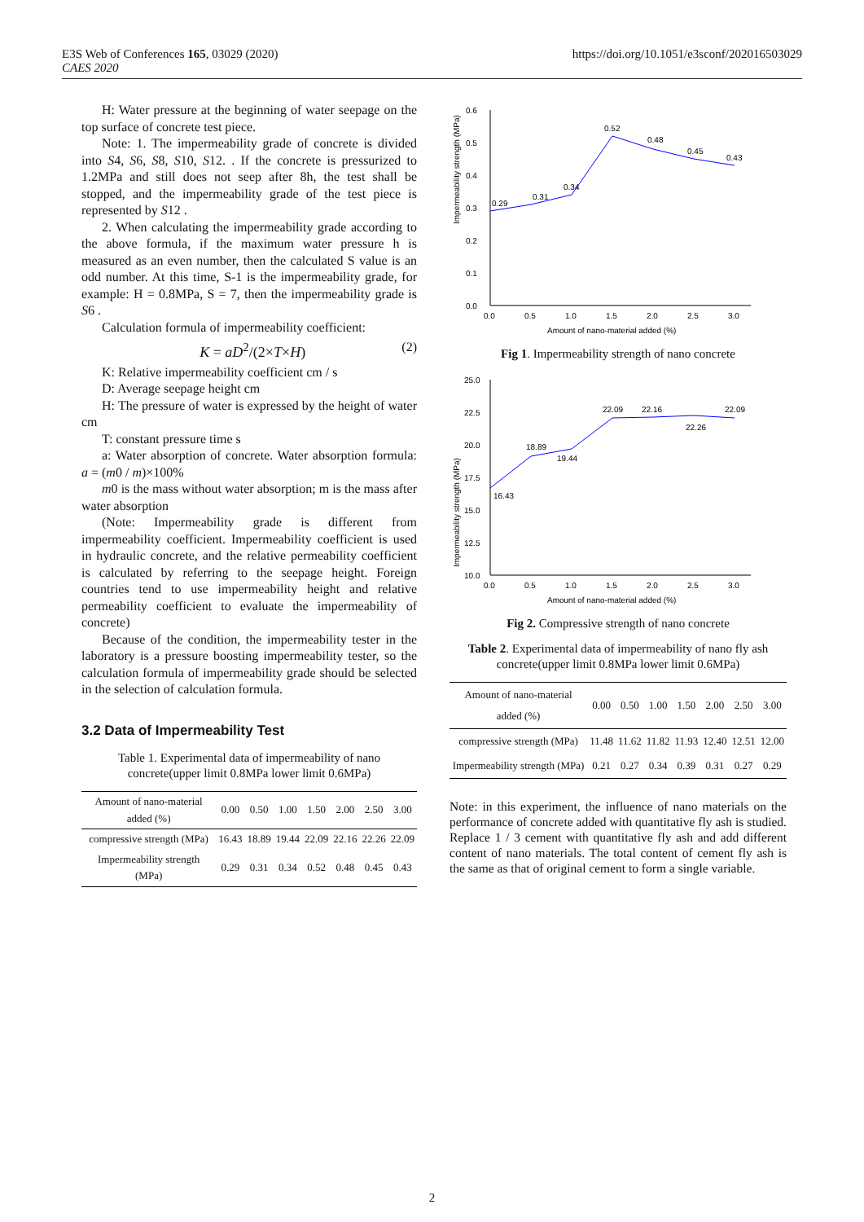https://doi.org/10.1051/e3sconf/202016503029 E3S Web of Conferences 165, 03029 (2020)
CAES 2020
H: Water pressure at the beginning of water seepage on the top surface of concrete test piece.
Note: 1. The impermeability grade of concrete is divided into S4, S6, S8, S10, S12. . If the concrete is pressurized to 1.2MPa and still does not seep after 8h, the test shall be stopped, and the impermeability grade of the test piece is represented by S12 .
2. When calculating the impermeability grade according to the above formula, if the maximum water pressure h is measured as an even number, then the calculated S value is an odd number. At this time, S-1 is the impermeability grade, for example: H = 0.8MPa, S = 7, then the impermeability grade is S6 .
Calculation formula of impermeability coefficient:
K = aD<sup>2</sup>/(2×T×H) (2)
K: Relative impermeability coefficient cm / s
D: Average seepage height cm
H: The pressure of water is expressed by the height of water cm
T: constant pressure time s
a: Water absorption of concrete. Water absorption formula: a = (m0 / m)×100%
m0 is the mass without water absorption; m is the mass after water absorption
(Note: Impermeability grade is different from impermeability coefficient. Impermeability coefficient is used in hydraulic concrete, and the relative permeability coefficient is calculated by referring to the seepage height. Foreign countries tend to use impermeability height and relative permeability coefficient to evaluate the impermeability of concrete)
Because of the condition, the impermeability tester in the laboratory is a pressure boosting impermeability tester, so the calculation formula of impermeability grade should be selected in the selection of calculation formula.
3.2 Data of Impermeability Test
Table 1. Experimental data of impermeability of nano concrete(upper limit 0.8MPa lower limit 0.6MPa)
| Amount of nano-material added (%) | 0.00 | 0.50 | 1.00 | 1.50 | 2.00 | 2.50 | 3.00 |
| compressive strength (MPa) | 16.43 | 18.89 | 19.44 | 22.09 | 22.16 | 22.26 | 22.09 |
| Impermeability strength (MPa) | 0.29 | 0.31 | 0.34 | 0.52 | 0.48 | 0.45 | 0.43 |
Impermeability strength (MPa)
0.6
0.5
0.4
0.3
0.2
0.1
0.0
0.0
0.5
1.0
1.5
2.0
2.5
3.0
0.29
0.31
0.34
0.52
0.48
0.45
0.43
Amount of nano-material added (%)
Fig 1. Impermeability strength of nano concrete
Impermeability strength (MPa)
25.0
22.5
20.0
17.5
15.0
12.5
10.0
0.0
0.5
1.0
1.5
2.0
2.5
3.0
16.43
18.89
19.44
22.09
22.16
22.26
22.09
Amount of nano-material added (%)
Fig 2. Compressive strength of nano concrete
Table 2. Experimental data of impermeability of nano fly ash concrete(upper limit 0.8MPa lower limit 0.6MPa)
| Amount of nano-material added (%) | 0.00 | 0.50 | 1.00 | 1.50 | 2.00 | 2.50 | 3.00 |
| compressive strength (MPa) | 11.48 | 11.62 | 11.82 | 11.93 | 12.40 | 12.51 | 12.00 |
| Impermeability strength (MPa) | 0.21 | 0.27 | 0.34 | 0.39 | 0.31 | 0.27 | 0.29 |
Note: in this experiment, the influence of nano materials on the performance of concrete added with quantitative fly ash is studied. Replace 1 / 3 cement with quantitative fly ash and add different content of nano materials. The total content of cement fly ash is the same as that of original cement to form a single variable.
2